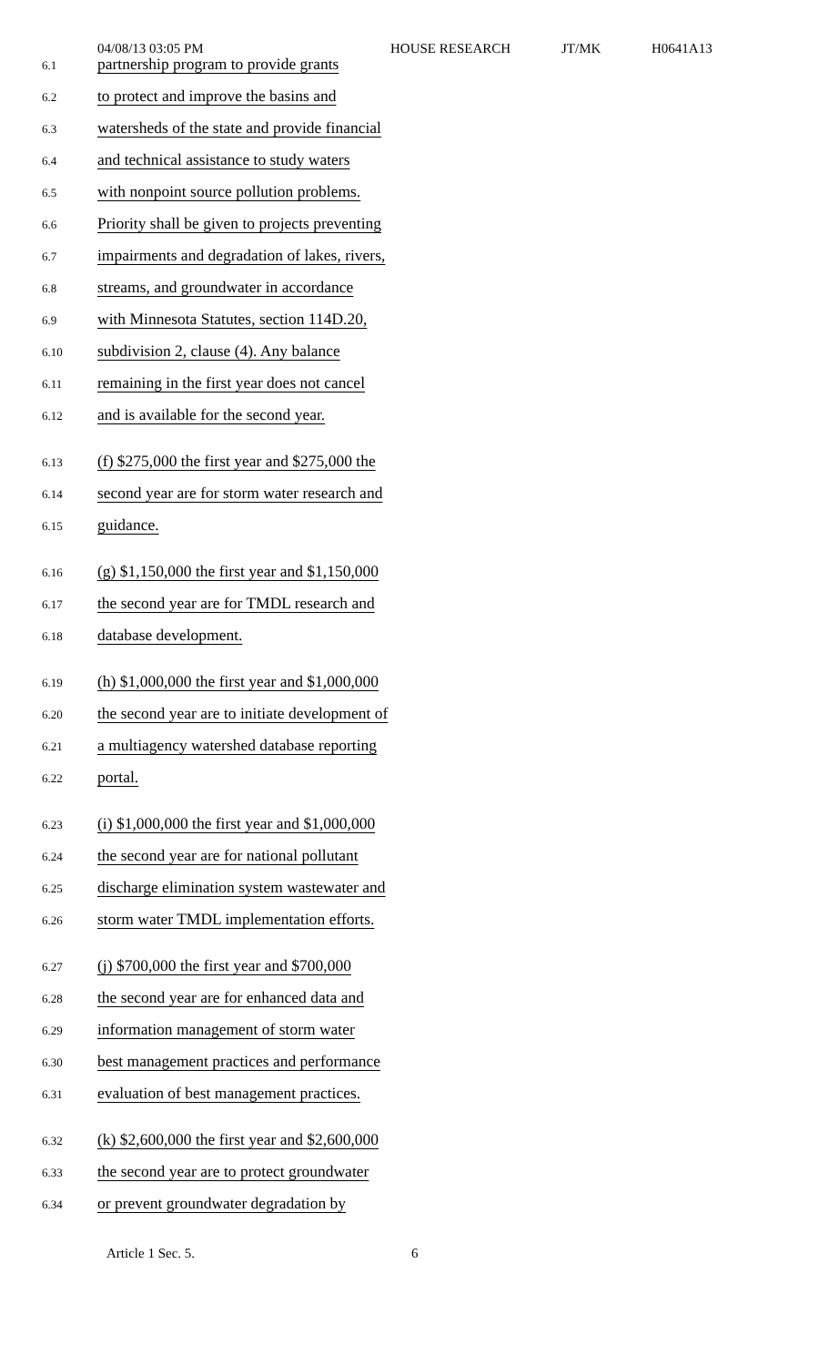04/08/13 03:05 PM HOUSE RESEARCH JT/MK H0641A13
6.1 partnership program to provide grants
6.2 to protect and improve the basins and
6.3 watersheds of the state and provide financial
6.4 and technical assistance to study waters
6.5 with nonpoint source pollution problems.
6.6 Priority shall be given to projects preventing
6.7 impairments and degradation of lakes, rivers,
6.8 streams, and groundwater in accordance
6.9 with Minnesota Statutes, section 114D.20,
6.10 subdivision 2, clause (4). Any balance
6.11 remaining in the first year does not cancel
6.12 and is available for the second year.
6.13 (f) $275,000 the first year and $275,000 the
6.14 second year are for storm water research and
6.15 guidance.
6.16 (g) $1,150,000 the first year and $1,150,000
6.17 the second year are for TMDL research and
6.18 database development.
6.19 (h) $1,000,000 the first year and $1,000,000
6.20 the second year are to initiate development of
6.21 a multiagency watershed database reporting
6.22 portal.
6.23 (i) $1,000,000 the first year and $1,000,000
6.24 the second year are for national pollutant
6.25 discharge elimination system wastewater and
6.26 storm water TMDL implementation efforts.
6.27 (j) $700,000 the first year and $700,000
6.28 the second year are for enhanced data and
6.29 information management of storm water
6.30 best management practices and performance
6.31 evaluation of best management practices.
6.32 (k) $2,600,000 the first year and $2,600,000
6.33 the second year are to protect groundwater
6.34 or prevent groundwater degradation by
Article 1 Sec. 5. 6